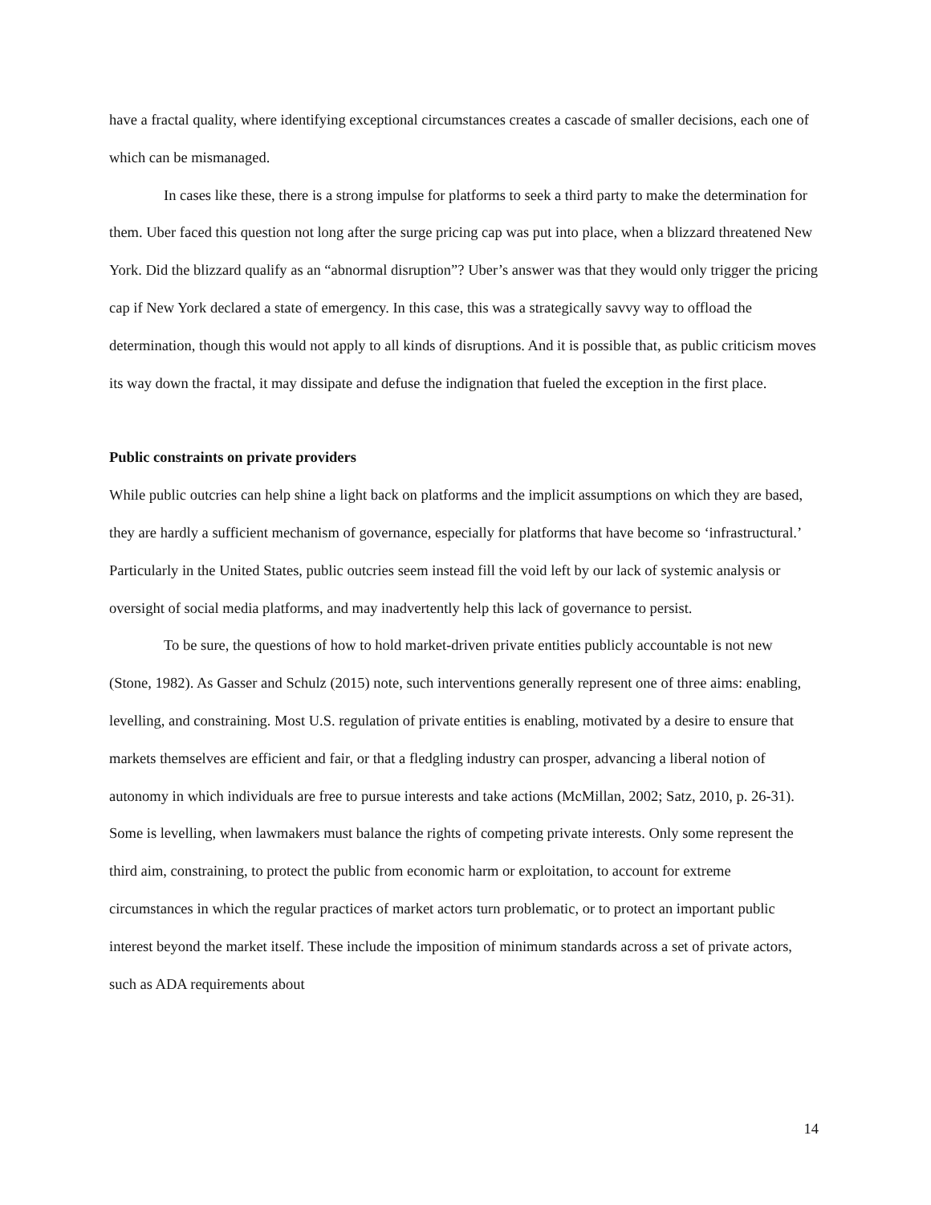have a fractal quality, where identifying exceptional circumstances creates a cascade of smaller decisions, each one of which can be mismanaged.
In cases like these, there is a strong impulse for platforms to seek a third party to make the determination for them. Uber faced this question not long after the surge pricing cap was put into place, when a blizzard threatened New York. Did the blizzard qualify as an “abnormal disruption”? Uber’s answer was that they would only trigger the pricing cap if New York declared a state of emergency. In this case, this was a strategically savvy way to offload the determination, though this would not apply to all kinds of disruptions. And it is possible that, as public criticism moves its way down the fractal, it may dissipate and defuse the indignation that fueled the exception in the first place.
Public constraints on private providers
While public outcries can help shine a light back on platforms and the implicit assumptions on which they are based, they are hardly a sufficient mechanism of governance, especially for platforms that have become so ‘infrastructural.’ Particularly in the United States, public outcries seem instead fill the void left by our lack of systemic analysis or oversight of social media platforms, and may inadvertently help this lack of governance to persist.
To be sure, the questions of how to hold market-driven private entities publicly accountable is not new (Stone, 1982). As Gasser and Schulz (2015) note, such interventions generally represent one of three aims: enabling, levelling, and constraining. Most U.S. regulation of private entities is enabling, motivated by a desire to ensure that markets themselves are efficient and fair, or that a fledgling industry can prosper, advancing a liberal notion of autonomy in which individuals are free to pursue interests and take actions (McMillan, 2002; Satz, 2010, p. 26-31). Some is levelling, when lawmakers must balance the rights of competing private interests. Only some represent the third aim, constraining, to protect the public from economic harm or exploitation, to account for extreme circumstances in which the regular practices of market actors turn problematic, or to protect an important public interest beyond the market itself. These include the imposition of minimum standards across a set of private actors, such as ADA requirements about
14